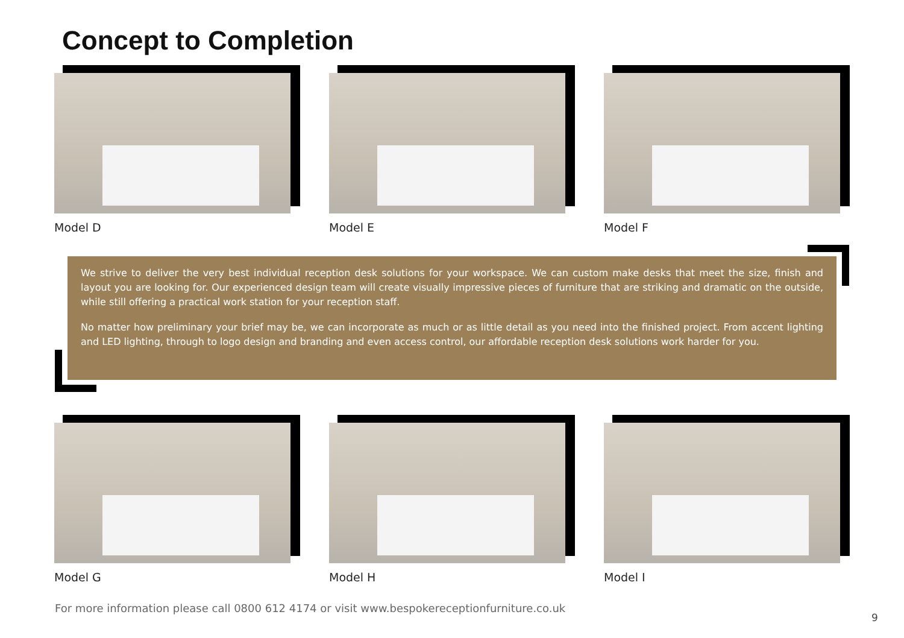Concept to Completion
Model D Model E Model F
We strive to deliver the very best individual reception desk solutions for your workspace. We can custom make desks that meet the size, finish and layout you are looking for. Our experienced design team will create visually impressive pieces of furniture that are striking and dramatic on the outside, while still offering a practical work station for your reception staff.
No matter how preliminary your brief may be, we can incorporate as much or as little detail as you need into the finished project. From accent lighting and LED lighting, through to logo design and branding and even access control, our affordable reception desk solutions work harder for you.
Model G Model H Model I
For more information please call 0800 612 4174 or visit www.bespokereceptionfurniture.co.uk
9